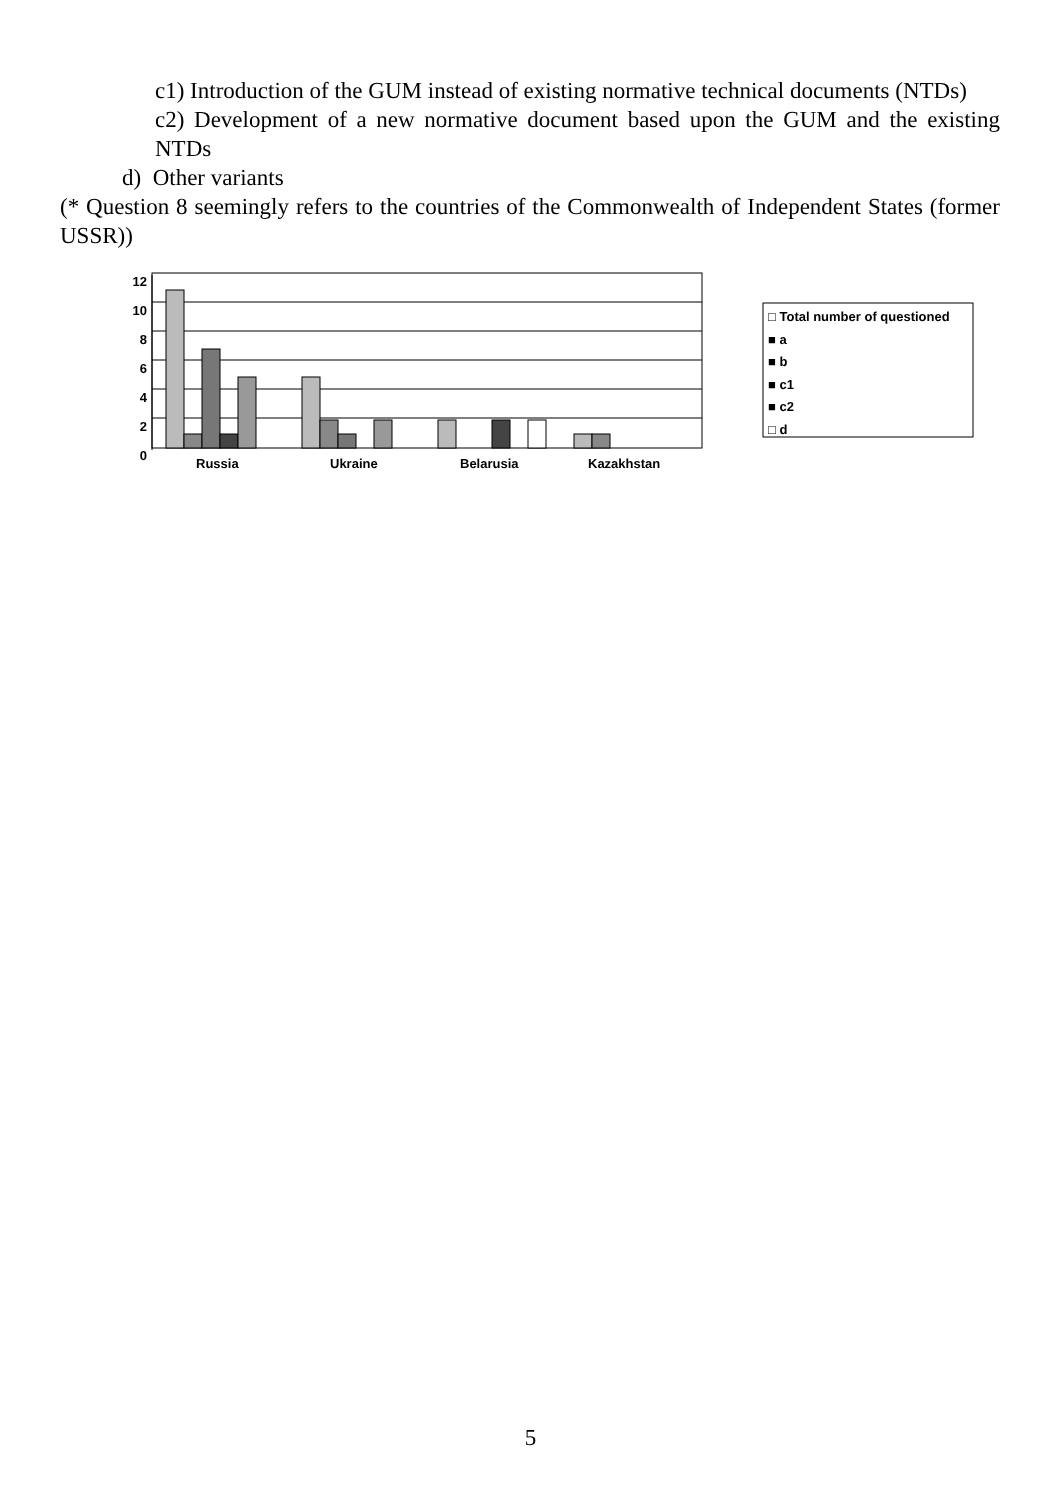c1) Introduction of the GUM instead of existing normative technical documents (NTDs)
c2) Development of a new normative document based upon the GUM and the existing NTDs
d) Other variants
(* Question 8 seemingly refers to the countries of the Commonwealth of Independent States (former USSR))
12
10
8
6
4
2
0
Russia Ukraine Belarusia Kazakhstan
□ Total number of questioned
■ a
■ b
■ c1
■ c2
□ d
5